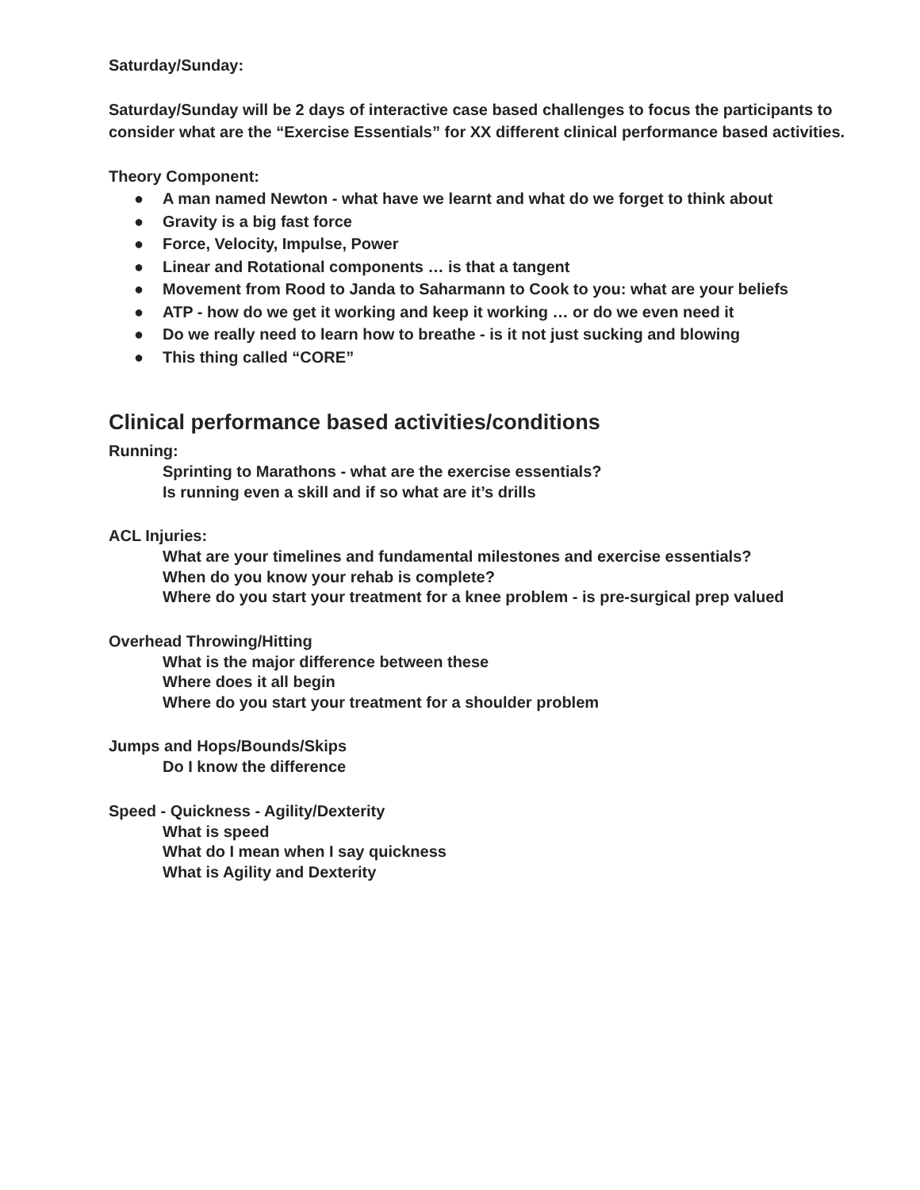Saturday/Sunday:
Saturday/Sunday will be 2 days of interactive case based challenges to focus the participants to consider what are the “Exercise Essentials” for XX different clinical performance based activities.
Theory Component:
● A man named Newton - what have we learnt and what do we forget to think about
● Gravity is a big fast force
● Force, Velocity, Impulse, Power
● Linear and Rotational components … is that a tangent
● Movement from Rood to Janda to Saharmann to Cook to you: what are your beliefs
● ATP - how do we get it working and keep it working … or do we even need it
● Do we really need to learn how to breathe - is it not just sucking and blowing
● This thing called “CORE”
Clinical performance based activities/conditions
Running:
Sprinting to Marathons - what are the exercise essentials?
Is running even a skill and if so what are it’s drills
ACL Injuries:
What are your timelines and fundamental milestones and exercise essentials?
When do you know your rehab is complete?
Where do you start your treatment for a knee problem - is pre-surgical prep valued
Overhead Throwing/Hitting
What is the major difference between these
Where does it all begin
Where do you start your treatment for a shoulder problem
Jumps and Hops/Bounds/Skips
Do I know the difference
Speed - Quickness - Agility/Dexterity
What is speed
What do I mean when I say quickness
What is Agility and Dexterity